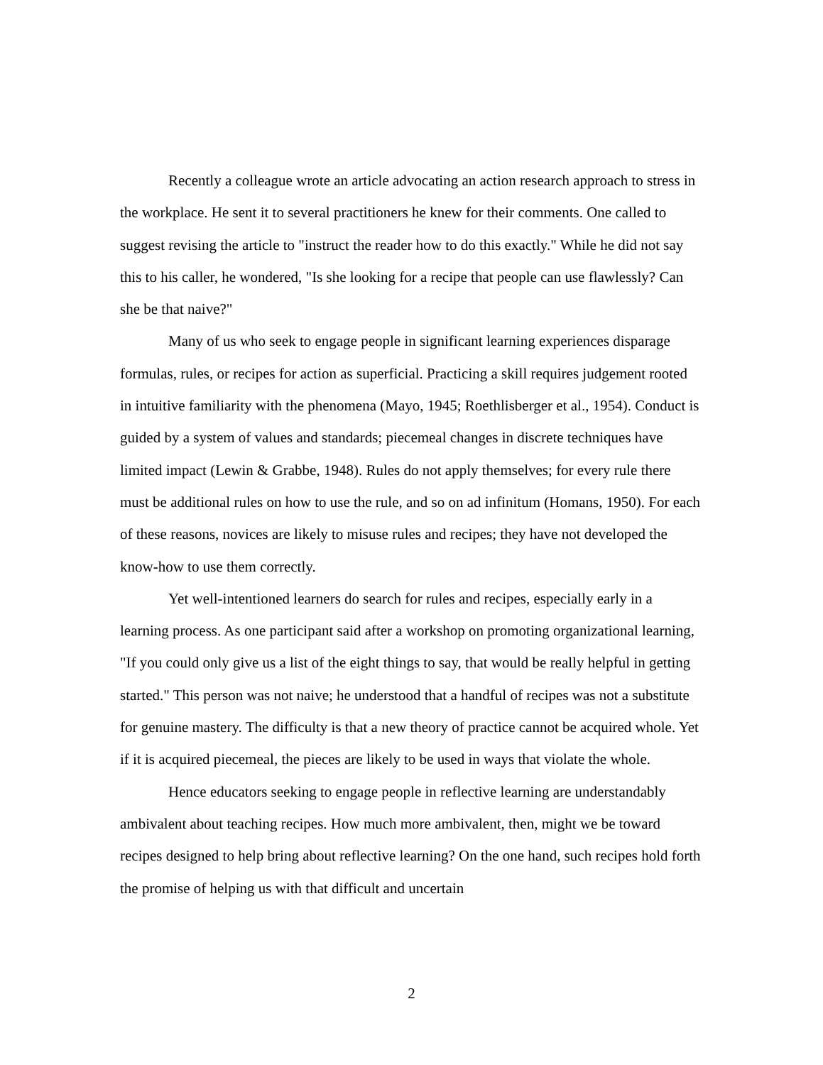Recently a colleague wrote an article advocating an action research approach to stress in the workplace. He sent it to several practitioners he knew for their comments. One called to suggest revising the article to "instruct the reader how to do this exactly." While he did not say this to his caller, he wondered, "Is she looking for a recipe that people can use flawlessly? Can she be that naive?"
Many of us who seek to engage people in significant learning experiences disparage formulas, rules, or recipes for action as superficial. Practicing a skill requires judgement rooted in intuitive familiarity with the phenomena (Mayo, 1945; Roethlisberger et al., 1954). Conduct is guided by a system of values and standards; piecemeal changes in discrete techniques have limited impact (Lewin & Grabbe, 1948). Rules do not apply themselves; for every rule there must be additional rules on how to use the rule, and so on ad infinitum (Homans, 1950). For each of these reasons, novices are likely to misuse rules and recipes; they have not developed the know-how to use them correctly.
Yet well-intentioned learners do search for rules and recipes, especially early in a learning process. As one participant said after a workshop on promoting organizational learning, "If you could only give us a list of the eight things to say, that would be really helpful in getting started." This person was not naive; he understood that a handful of recipes was not a substitute for genuine mastery. The difficulty is that a new theory of practice cannot be acquired whole. Yet if it is acquired piecemeal, the pieces are likely to be used in ways that violate the whole.
Hence educators seeking to engage people in reflective learning are understandably ambivalent about teaching recipes. How much more ambivalent, then, might we be toward recipes designed to help bring about reflective learning? On the one hand, such recipes hold forth the promise of helping us with that difficult and uncertain
2